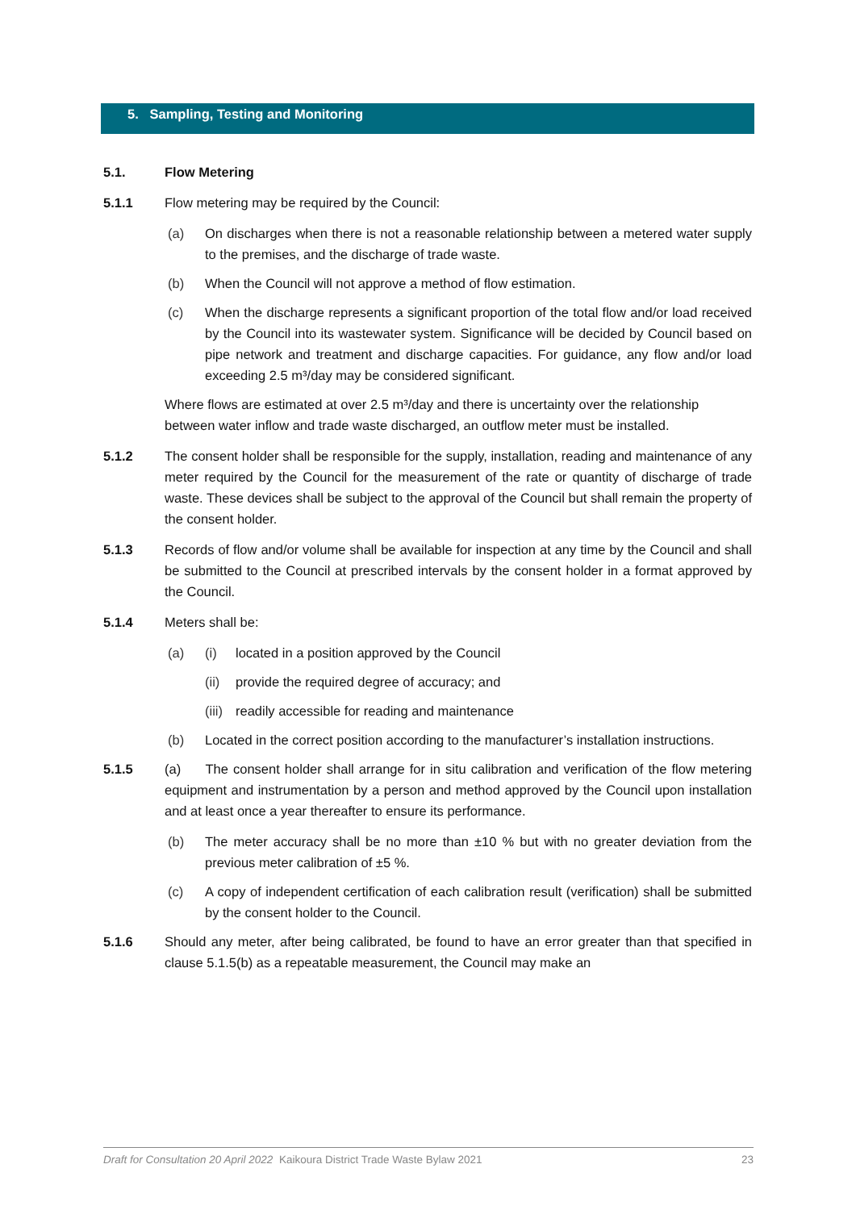5. Sampling, Testing and Monitoring
5.1. Flow Metering
5.1.1 Flow metering may be required by the Council:
(a) On discharges when there is not a reasonable relationship between a metered water supply to the premises, and the discharge of trade waste.
(b) When the Council will not approve a method of flow estimation.
(c) When the discharge represents a significant proportion of the total flow and/or load received by the Council into its wastewater system. Significance will be decided by Council based on pipe network and treatment and discharge capacities. For guidance, any flow and/or load exceeding 2.5 m³/day may be considered significant.
Where flows are estimated at over 2.5 m³/day and there is uncertainty over the relationship between water inflow and trade waste discharged, an outflow meter must be installed.
5.1.2 The consent holder shall be responsible for the supply, installation, reading and maintenance of any meter required by the Council for the measurement of the rate or quantity of discharge of trade waste. These devices shall be subject to the approval of the Council but shall remain the property of the consent holder.
5.1.3 Records of flow and/or volume shall be available for inspection at any time by the Council and shall be submitted to the Council at prescribed intervals by the consent holder in a format approved by the Council.
5.1.4 Meters shall be:
(a) (i) located in a position approved by the Council
(ii)
provide the required degree of accuracy; and
(iii)
readily accessible for reading and maintenance
(b) Located in the correct position according to the manufacturer’s installation instructions.
5.1.5 (a) The consent holder shall arrange for in situ calibration and verification of the flow metering equipment and instrumentation by a person and method approved by the Council upon installation and at least once a year thereafter to ensure its performance.
(b) The meter accuracy shall be no more than ±10 % but with no greater deviation from the previous meter calibration of ±5 %.
(c) A copy of independent certification of each calibration result (verification) shall be submitted by the consent holder to the Council.
5.1.6 Should any meter, after being calibrated, be found to have an error greater than that specified in clause 5.1.5(b) as a repeatable measurement, the Council may make an
Draft for Consultation 20 April 2022 Kaikoura District Trade Waste Bylaw 2021 23